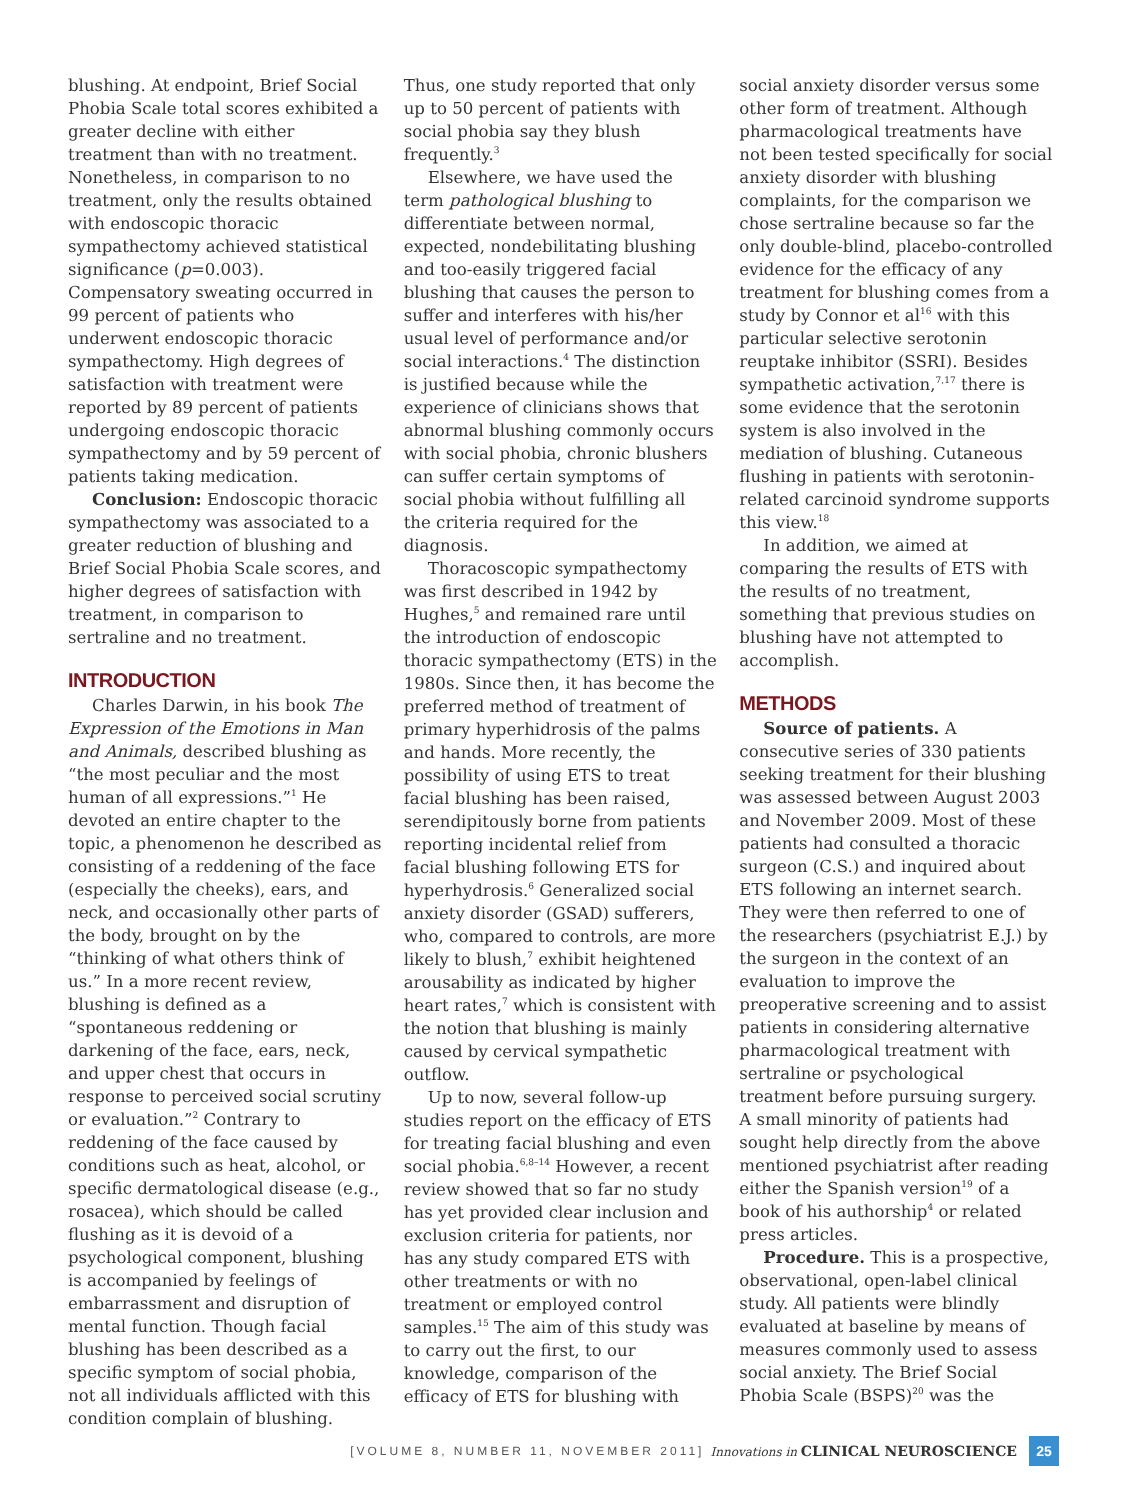blushing. At endpoint, Brief Social Phobia Scale total scores exhibited a greater decline with either treatment than with no treatment. Nonetheless, in comparison to no treatment, only the results obtained with endoscopic thoracic sympathectomy achieved statistical significance (p=0.003). Compensatory sweating occurred in 99 percent of patients who underwent endoscopic thoracic sympathectomy. High degrees of satisfaction with treatment were reported by 89 percent of patients undergoing endoscopic thoracic sympathectomy and by 59 percent of patients taking medication.
Conclusion: Endoscopic thoracic sympathectomy was associated to a greater reduction of blushing and Brief Social Phobia Scale scores, and higher degrees of satisfaction with treatment, in comparison to sertraline and no treatment.
INTRODUCTION
Charles Darwin, in his book The Expression of the Emotions in Man and Animals, described blushing as “the most peculiar and the most human of all expressions.”<sup>1</sup> He devoted an entire chapter to the topic, a phenomenon he described as consisting of a reddening of the face (especially the cheeks), ears, and neck, and occasionally other parts of the body, brought on by the “thinking of what others think of us.” In a more recent review, blushing is defined as a “spontaneous reddening or darkening of the face, ears, neck, and upper chest that occurs in response to perceived social scrutiny or evaluation.”<sup>2</sup> Contrary to reddening of the face caused by conditions such as heat, alcohol, or specific dermatological disease (e.g., rosacea), which should be called flushing as it is devoid of a psychological component, blushing is accompanied by feelings of embarrassment and disruption of mental function. Though facial blushing has been described as a specific symptom of social phobia, not all individuals afflicted with this condition complain of blushing.
Thus, one study reported that only up to 50 percent of patients with social phobia say they blush frequently.<sup>3</sup>
Elsewhere, we have used the term pathological blushing to differentiate between normal, expected, nondebilitating blushing and too-easily triggered facial blushing that causes the person to suffer and interferes with his/her usual level of performance and/or social interactions.<sup>4</sup> The distinction is justified because while the experience of clinicians shows that abnormal blushing commonly occurs with social phobia, chronic blushers can suffer certain symptoms of social phobia without fulfilling all the criteria required for the diagnosis.
Thoracoscopic sympathectomy was first described in 1942 by Hughes,<sup>5</sup> and remained rare until the introduction of endoscopic thoracic sympathectomy (ETS) in the 1980s. Since then, it has become the preferred method of treatment of primary hyperhidrosis of the palms and hands. More recently, the possibility of using ETS to treat facial blushing has been raised, serendipitously borne from patients reporting incidental relief from facial blushing following ETS for hyperhydrosis.<sup>6</sup> Generalized social anxiety disorder (GSAD) sufferers, who, compared to controls, are more likely to blush,<sup>7</sup> exhibit heightened arousability as indicated by higher heart rates,<sup>7</sup> which is consistent with the notion that blushing is mainly caused by cervical sympathetic outflow.
Up to now, several follow-up studies report on the efficacy of ETS for treating facial blushing and even social phobia.<sup>6,8–14</sup> However, a recent review showed that so far no study has yet provided clear inclusion and exclusion criteria for patients, nor has any study compared ETS with other treatments or with no treatment or employed control samples.<sup>15</sup> The aim of this study was to carry out the first, to our knowledge, comparison of the efficacy of ETS for blushing with
social anxiety disorder versus some other form of treatment. Although pharmacological treatments have not been tested specifically for social anxiety disorder with blushing complaints, for the comparison we chose sertraline because so far the only double-blind, placebo-controlled evidence for the efficacy of any treatment for blushing comes from a study by Connor et al<sup>16</sup> with this particular selective serotonin reuptake inhibitor (SSRI). Besides sympathetic activation,<sup>7,17</sup> there is some evidence that the serotonin system is also involved in the mediation of blushing. Cutaneous flushing in patients with serotonin-related carcinoid syndrome supports this view.<sup>18</sup>
In addition, we aimed at comparing the results of ETS with the results of no treatment, something that previous studies on blushing have not attempted to accomplish.
METHODS
Source of patients. A consecutive series of 330 patients seeking treatment for their blushing was assessed between August 2003 and November 2009. Most of these patients had consulted a thoracic surgeon (C.S.) and inquired about ETS following an internet search. They were then referred to one of the researchers (psychiatrist E.J.) by the surgeon in the context of an evaluation to improve the preoperative screening and to assist patients in considering alternative pharmacological treatment with sertraline or psychological treatment before pursuing surgery. A small minority of patients had sought help directly from the above mentioned psychiatrist after reading either the Spanish version<sup>19</sup> of a book of his authorship<sup>4</sup> or related press articles.
Procedure. This is a prospective, observational, open-label clinical study. All patients were blindly evaluated at baseline by means of measures commonly used to assess social anxiety. The Brief Social Phobia Scale (BSPS)<sup>20</sup> was the
[VOLUME 8, NUMBER 11, NOVEMBER 2011] Innovations in CLINICAL NEUROSCIENCE 25